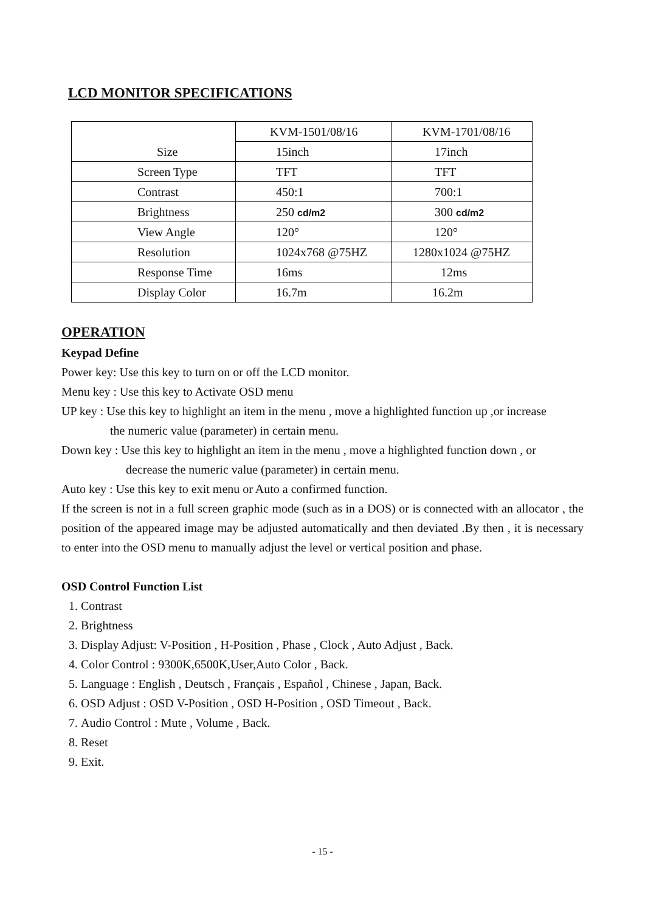LCD MONITOR SPECIFICATIONS
| Size | KVM-1501/08/16 | KVM-1701/08/16 |
| | 15inch | 17inch |
| Screen Type | TFT | TFT |
| Contrast | 450:1 | 700:1 |
| Brightness | 250 cd/m2 | 300 cd/m2 |
| View Angle | 120° | 120° |
| Resolution | 1024x768 @75HZ | 1280x1024 @75HZ |
| Response Time | 16ms | 12ms |
| Display Color | 16.7m | 16.2m |
OPERATION
Keypad Define
Power key: Use this key to turn on or off the LCD monitor.
Menu key : Use this key to Activate OSD menu
UP key : Use this key to highlight an item in the menu , move a highlighted function up ,or increase
the numeric value (parameter) in certain menu.
Down key : Use this key to highlight an item in the menu , move a highlighted function down , or
decrease the numeric value (parameter) in certain menu.
Auto key : Use this key to exit menu or Auto a confirmed function.
If the screen is not in a full screen graphic mode (such as in a DOS) or is connected with an allocator , the position of the appeared image may be adjusted automatically and then deviated .By then , it is necessary to enter into the OSD menu to manually adjust the level or vertical position and phase.
OSD Control Function List
1. Contrast
2. Brightness
3. Display Adjust: V-Position , H-Position , Phase , Clock , Auto Adjust , Back.
4. Color Control : 9300K,6500K,User,Auto Color , Back.
5. Language : English , Deutsch , Français , Español , Chinese , Japan, Back.
6. OSD Adjust : OSD V-Position , OSD H-Position , OSD Timeout , Back.
7. Audio Control : Mute , Volume , Back.
8. Reset
9. Exit.
- 15 -